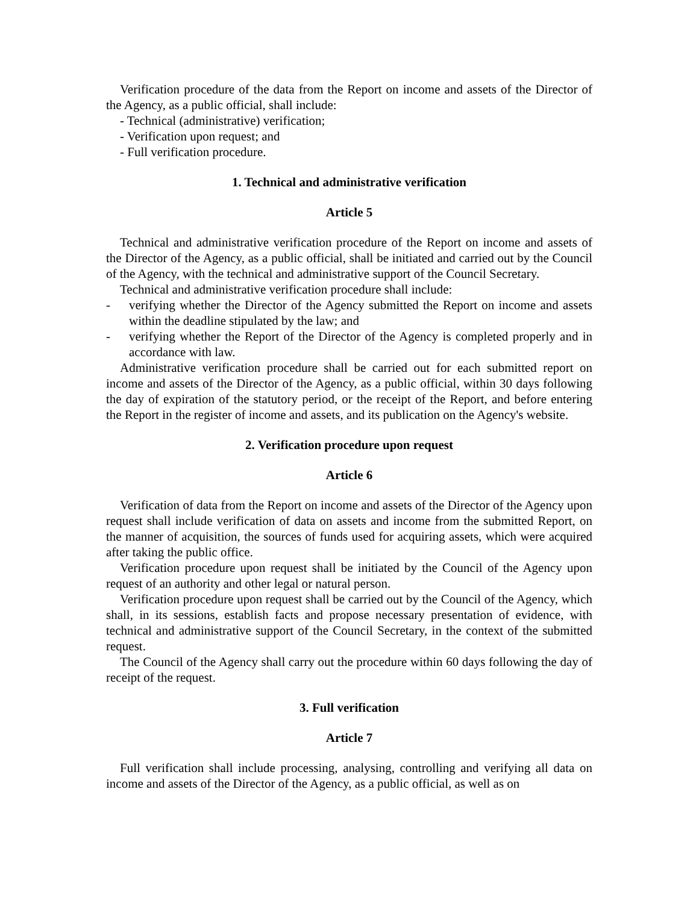Verification procedure of the data from the Report on income and assets of the Director of the Agency, as a public official, shall include:
- Technical (administrative) verification;
- Verification upon request; and
- Full verification procedure.
1. Technical and administrative verification
Article 5
Technical and administrative verification procedure of the Report on income and assets of the Director of the Agency, as a public official, shall be initiated and carried out by the Council of the Agency, with the technical and administrative support of the Council Secretary.
Technical and administrative verification procedure shall include:
- verifying whether the Director of the Agency submitted the Report on income and assets within the deadline stipulated by the law; and
- verifying whether the Report of the Director of the Agency is completed properly and in accordance with law.
Administrative verification procedure shall be carried out for each submitted report on income and assets of the Director of the Agency, as a public official, within 30 days following the day of expiration of the statutory period, or the receipt of the Report, and before entering the Report in the register of income and assets, and its publication on the Agency's website.
2. Verification procedure upon request
Article 6
Verification of data from the Report on income and assets of the Director of the Agency upon request shall include verification of data on assets and income from the submitted Report, on the manner of acquisition, the sources of funds used for acquiring assets, which were acquired after taking the public office.
Verification procedure upon request shall be initiated by the Council of the Agency upon request of an authority and other legal or natural person.
Verification procedure upon request shall be carried out by the Council of the Agency, which shall, in its sessions, establish facts and propose necessary presentation of evidence, with technical and administrative support of the Council Secretary, in the context of the submitted request.
The Council of the Agency shall carry out the procedure within 60 days following the day of receipt of the request.
3. Full verification
Article 7
Full verification shall include processing, analysing, controlling and verifying all data on income and assets of the Director of the Agency, as a public official, as well as on